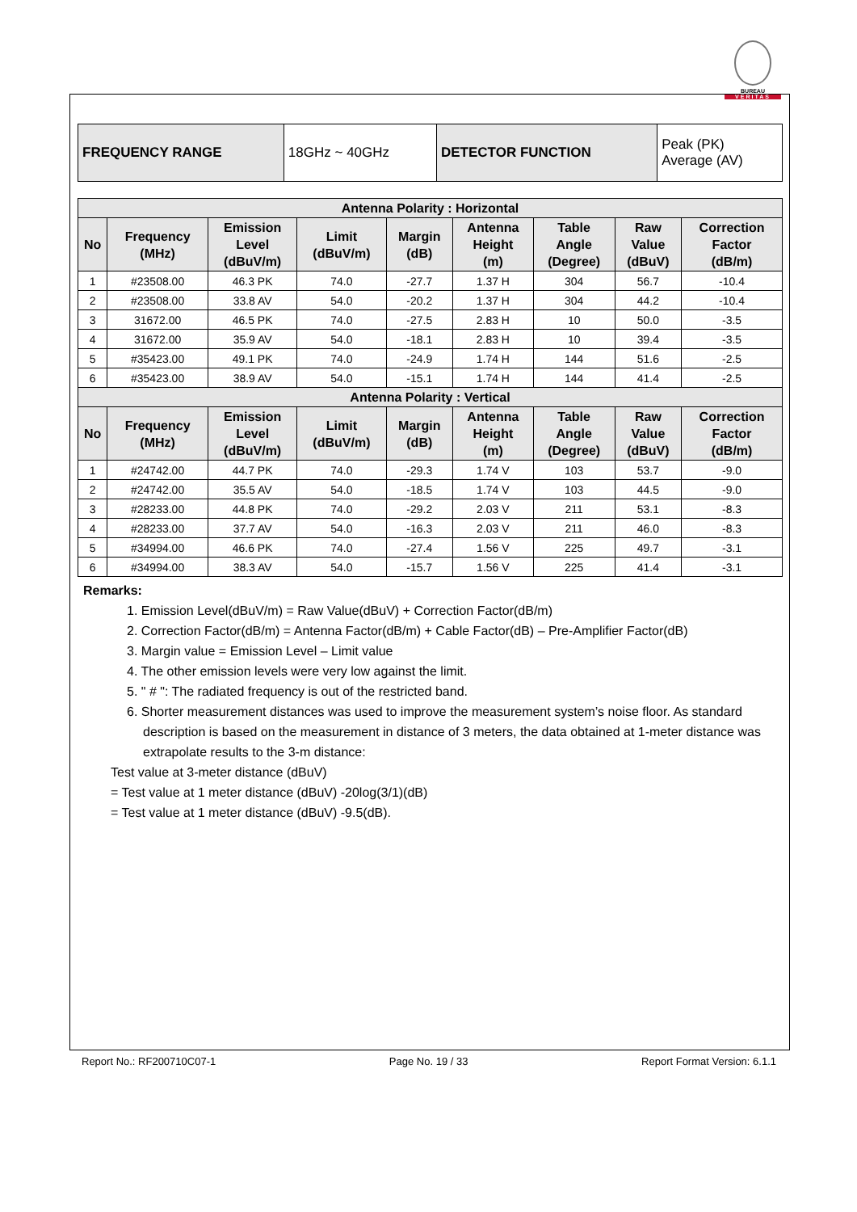BUREAU
VERITAS
| FREQUENCY RANGE | 18GHz ~ 40GHz | DETECTOR FUNCTION | Peak (PK) Average (AV) |
| Antenna Polarity : Horizontal | | | | | | | | |
| --- | --- | --- | --- | --- | --- | --- | --- | --- |
| No | Frequency (MHz) | Emission Level (dBuV/m) | Limit (dBuV/m) | Margin (dB) | Antenna Height (m) | Table Angle (Degree) | Raw Value (dBuV) | Correction Factor (dB/m) |
| 1 | #23508.00 | 46.3 PK | 74.0 | -27.7 | 1.37 H | 304 | 56.7 | -10.4 |
| 2 | #23508.00 | 33.8 AV | 54.0 | -20.2 | 1.37 H | 304 | 44.2 | -10.4 |
| 3 | 31672.00 | 46.5 PK | 74.0 | -27.5 | 2.83 H | 10 | 50.0 | -3.5 |
| 4 | 31672.00 | 35.9 AV | 54.0 | -18.1 | 2.83 H | 10 | 39.4 | -3.5 |
| 5 | #35423.00 | 49.1 PK | 74.0 | -24.9 | 1.74 H | 144 | 51.6 | -2.5 |
| 6 | #35423.00 | 38.9 AV | 54.0 | -15.1 | 1.74 H | 144 | 41.4 | -2.5 |
| Antenna Polarity : Vertical | | | | | | | | |
| No | Frequency (MHz) | Emission Level (dBuV/m) | Limit (dBuV/m) | Margin (dB) | Antenna Height (m) | Table Angle (Degree) | Raw Value (dBuV) | Correction Factor (dB/m) |
| 1 | #24742.00 | 44.7 PK | 74.0 | -29.3 | 1.74 V | 103 | 53.7 | -9.0 |
| 2 | #24742.00 | 35.5 AV | 54.0 | -18.5 | 1.74 V | 103 | 44.5 | -9.0 |
| 3 | #28233.00 | 44.8 PK | 74.0 | -29.2 | 2.03 V | 211 | 53.1 | -8.3 |
| 4 | #28233.00 | 37.7 AV | 54.0 | -16.3 | 2.03 V | 211 | 46.0 | -8.3 |
| 5 | #34994.00 | 46.6 PK | 74.0 | -27.4 | 1.56 V | 225 | 49.7 | -3.1 |
| 6 | #34994.00 | 38.3 AV | 54.0 | -15.7 | 1.56 V | 225 | 41.4 | -3.1 |
Remarks:
1. Emission Level(dBuV/m) = Raw Value(dBuV) + Correction Factor(dB/m)
2. Correction Factor(dB/m) = Antenna Factor(dB/m) + Cable Factor(dB) – Pre-Amplifier Factor(dB)
3. Margin value = Emission Level – Limit value
4. The other emission levels were very low against the limit.
5. " # ": The radiated frequency is out of the restricted band.
6. Shorter measurement distances was used to improve the measurement system’s noise floor. As standard description is based on the measurement in distance of 3 meters, the data obtained at 1-meter distance was extrapolate results to the 3-m distance:
Test value at 3-meter distance (dBuV)
= Test value at 1 meter distance (dBuV) -20log(3/1)(dB)
= Test value at 1 meter distance (dBuV) -9.5(dB).
Report No.: RF200710C07-1 Page No. 19 / 33 Report Format Version: 6.1.1